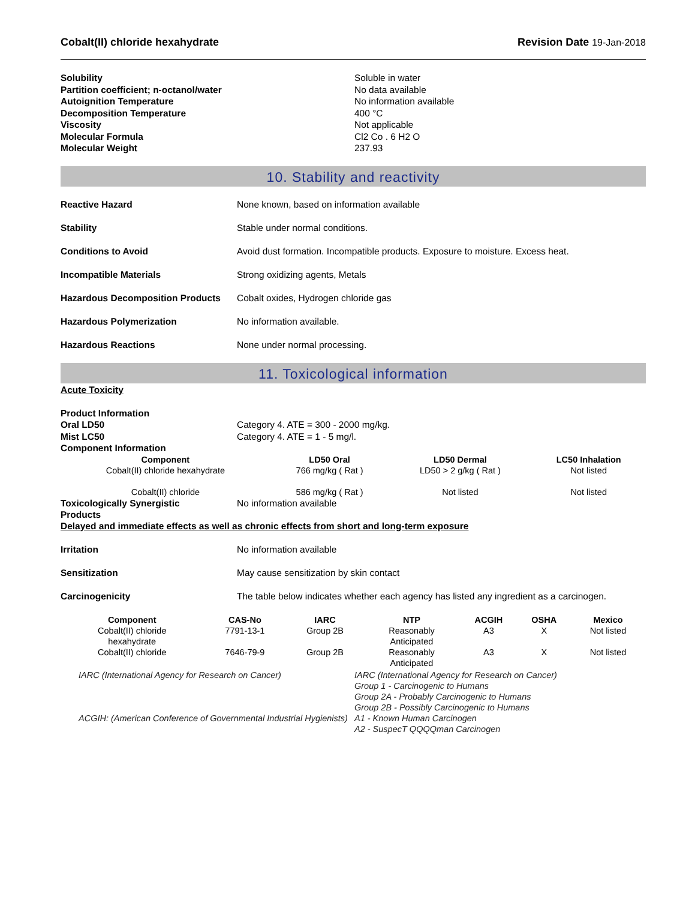Cobalt(II) chloride hexahydrate Revision Date 19-Jan-2018
Solubility Soluble in water Partition coefficient; n-octanol/water No data available Autoignition Temperature No information available Decomposition Temperature 400 °C Viscosity Not applicable Molecular Formula Cl2 Co . 6 H2 O Molecular Weight 237.93
10. Stability and reactivity
Reactive Hazard None known, based on information available Stability Stable under normal conditions. Conditions to Avoid Avoid dust formation. Incompatible products. Exposure to moisture. Excess heat. Incompatible Materials Strong oxidizing agents, Metals Hazardous Decomposition Products Cobalt oxides, Hydrogen chloride gas Hazardous Polymerization No information available. Hazardous Reactions None under normal processing.
11. Toxicological information
Acute Toxicity
Product Information Oral LD50 Category 4. ATE = 300 - 2000 mg/kg. Mist LC50 Category 4. ATE = 1 - 5 mg/l. Component Information
| Component | LD50 Oral | LD50 Dermal | LC50 Inhalation |
| --- | --- | --- | --- |
| Cobalt(II) chloride hexahydrate | 766 mg/kg ( Rat ) | LD50 > 2 g/kg ( Rat ) | Not listed |
| Cobalt(II) chloride | 586 mg/kg ( Rat ) | Not listed | Not listed |
Toxicologically Synergistic
Products No information available
Delayed and immediate effects as well as chronic effects from short and long-term exposure
Irritation No information available Sensitization May cause sensitization by skin contact Carcinogenicity The table below indicates whether each agency has listed any ingredient as a carcinogen.
| Component | CAS-No | IARC | NTP | ACGIH | OSHA | Mexico |
| --- | --- | --- | --- | --- | --- | --- |
| Cobalt(II) chloride hexahydrate | 7791-13-1 | Group 2B | Reasonably Anticipated | A3 | X | Not listed |
| Cobalt(II) chloride | 7646-79-9 | Group 2B | Reasonably Anticipated | A3 | X | Not listed |
IARC (International Agency for Research on Cancer)
ACGIH: (American Conference of Governmental Industrial Hygienists)
IARC (International Agency for Research on Cancer)
Group 1 - Carcinogenic to Humans
Group 2A - Probably Carcinogenic to Humans
Group 2B - Possibly Carcinogenic to Humans
A1 - Known Human Carcinogen
A2 - SuspecT QQQQman Carcinogen